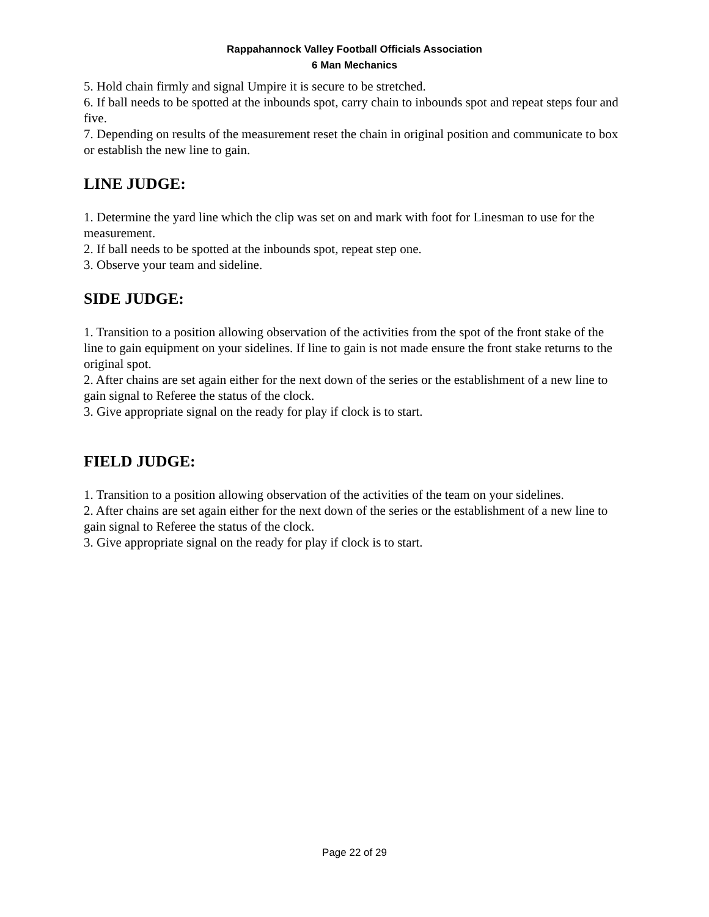Rappahannock Valley Football Officials Association
6 Man Mechanics
5. Hold chain firmly and signal Umpire it is secure to be stretched.
6. If ball needs to be spotted at the inbounds spot, carry chain to inbounds spot and repeat steps four and five.
7. Depending on results of the measurement reset the chain in original position and communicate to box or establish the new line to gain.
LINE JUDGE:
1. Determine the yard line which the clip was set on and mark with foot for Linesman to use for the measurement.
2. If ball needs to be spotted at the inbounds spot, repeat step one.
3. Observe your team and sideline.
SIDE JUDGE:
1. Transition to a position allowing observation of the activities from the spot of the front stake of the line to gain equipment on your sidelines. If line to gain is not made ensure the front stake returns to the original spot.
2. After chains are set again either for the next down of the series or the establishment of a new line to gain signal to Referee the status of the clock.
3. Give appropriate signal on the ready for play if clock is to start.
FIELD JUDGE:
1. Transition to a position allowing observation of the activities of the team on your sidelines.
2. After chains are set again either for the next down of the series or the establishment of a new line to gain signal to Referee the status of the clock.
3. Give appropriate signal on the ready for play if clock is to start.
Page 22 of 29